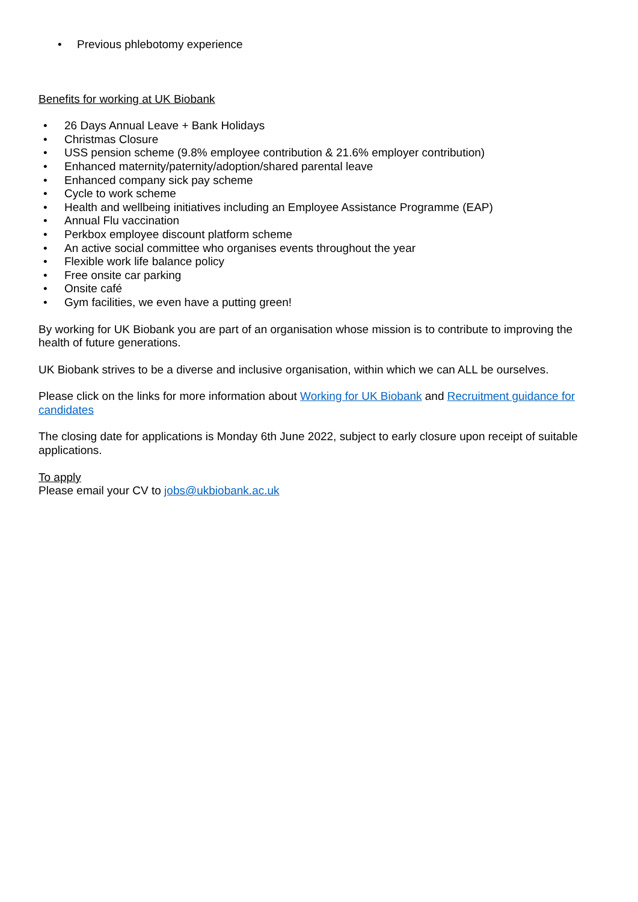• Previous phlebotomy experience
Benefits for working at UK Biobank
• 26 Days Annual Leave + Bank Holidays
• Christmas Closure
• USS pension scheme (9.8% employee contribution & 21.6% employer contribution)
• Enhanced maternity/paternity/adoption/shared parental leave
• Enhanced company sick pay scheme
• Cycle to work scheme
• Health and wellbeing initiatives including an Employee Assistance Programme (EAP)
• Annual Flu vaccination
• Perkbox employee discount platform scheme
• An active social committee who organises events throughout the year
• Flexible work life balance policy
• Free onsite car parking
• Onsite café
• Gym facilities, we even have a putting green!
By working for UK Biobank you are part of an organisation whose mission is to contribute to improving the health of future generations.
UK Biobank strives to be a diverse and inclusive organisation, within which we can ALL be ourselves.
Please click on the links for more information about Working for UK Biobank and Recruitment guidance for candidates
The closing date for applications is Monday 6th June 2022, subject to early closure upon receipt of suitable applications.
To apply
Please email your CV to jobs@ukbiobank.ac.uk